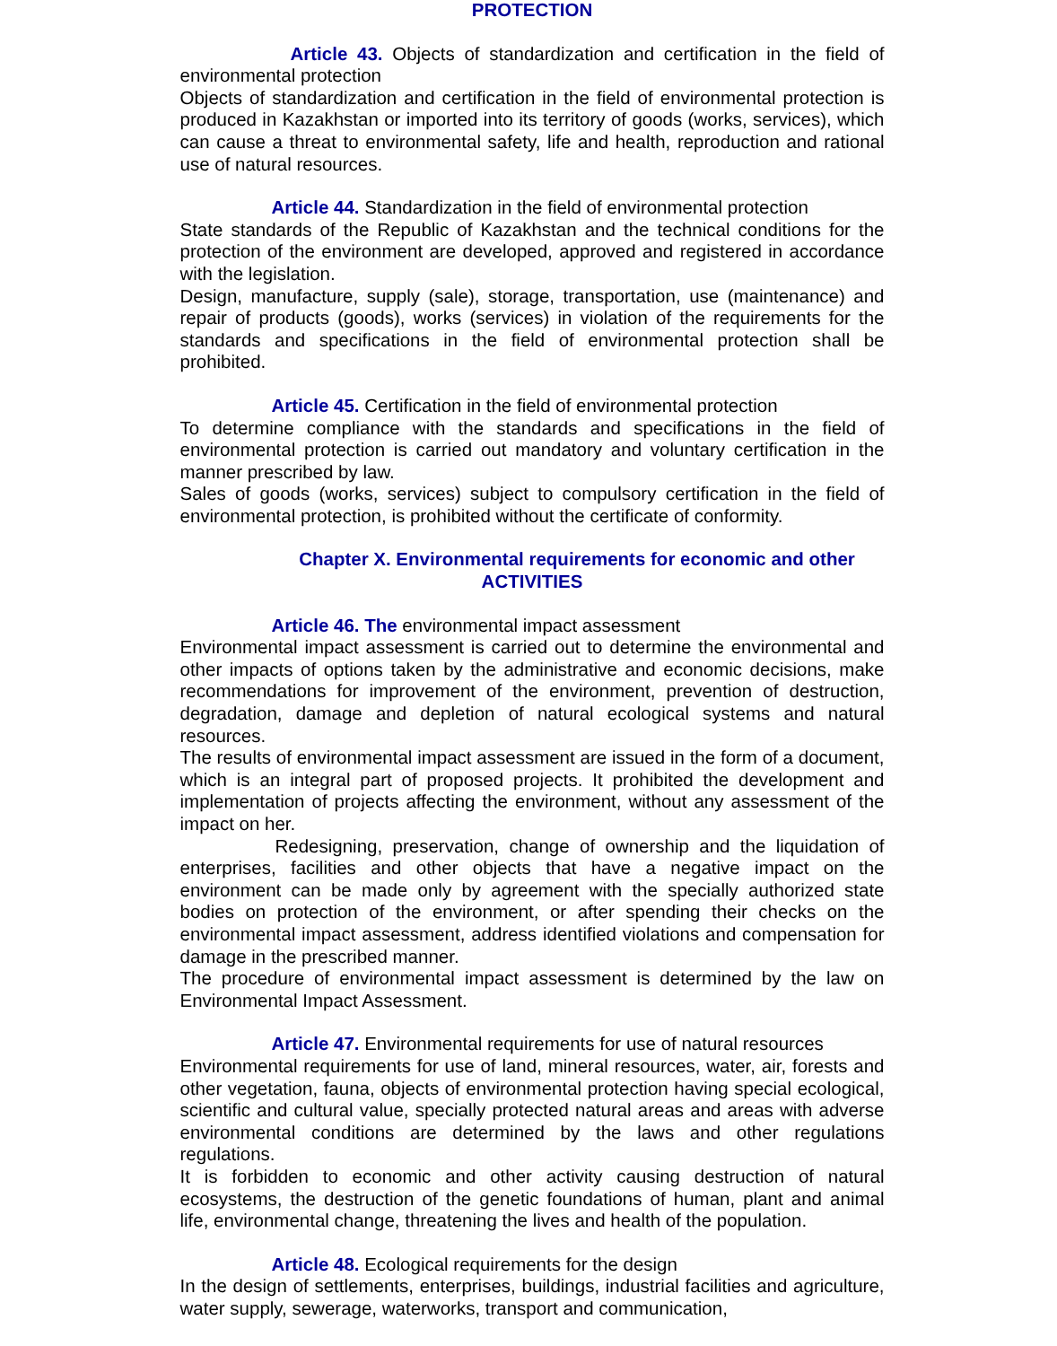PROTECTION
Article 43. Objects of standardization and certification in the field of environmental protection
Objects of standardization and certification in the field of environmental protection is produced in Kazakhstan or imported into its territory of goods (works, services), which can cause a threat to environmental safety, life and health, reproduction and rational use of natural resources.
Article 44. Standardization in the field of environmental protection
State standards of the Republic of Kazakhstan and the technical conditions for the protection of the environment are developed, approved and registered in accordance with the legislation.
Design, manufacture, supply (sale), storage, transportation, use (maintenance) and repair of products (goods), works (services) in violation of the requirements for the standards and specifications in the field of environmental protection shall be prohibited.
Article 45. Certification in the field of environmental protection
To determine compliance with the standards and specifications in the field of environmental protection is carried out mandatory and voluntary certification in the manner prescribed by law.
Sales of goods (works, services) subject to compulsory certification in the field of environmental protection, is prohibited without the certificate of conformity.
Chapter X. Environmental requirements for economic and other
ACTIVITIES
Article 46. The environmental impact assessment
Environmental impact assessment is carried out to determine the environmental and other impacts of options taken by the administrative and economic decisions, make recommendations for improvement of the environment, prevention of destruction, degradation, damage and depletion of natural ecological systems and natural resources.
The results of environmental impact assessment are issued in the form of a document, which is an integral part of proposed projects. It prohibited the development and implementation of projects affecting the environment, without any assessment of the impact on her.
Redesigning, preservation, change of ownership and the liquidation of enterprises, facilities and other objects that have a negative impact on the environment can be made only by agreement with the specially authorized state bodies on protection of the environment, or after spending their checks on the environmental impact assessment, address identified violations and compensation for damage in the prescribed manner.
The procedure of environmental impact assessment is determined by the law on Environmental Impact Assessment.
Article 47. Environmental requirements for use of natural resources
Environmental requirements for use of land, mineral resources, water, air, forests and other vegetation, fauna, objects of environmental protection having special ecological, scientific and cultural value, specially protected natural areas and areas with adverse environmental conditions are determined by the laws and other regulations regulations.
It is forbidden to economic and other activity causing destruction of natural ecosystems, the destruction of the genetic foundations of human, plant and animal life, environmental change, threatening the lives and health of the population.
Article 48. Ecological requirements for the design
In the design of settlements, enterprises, buildings, industrial facilities and agriculture, water supply, sewerage, waterworks, transport and communication,